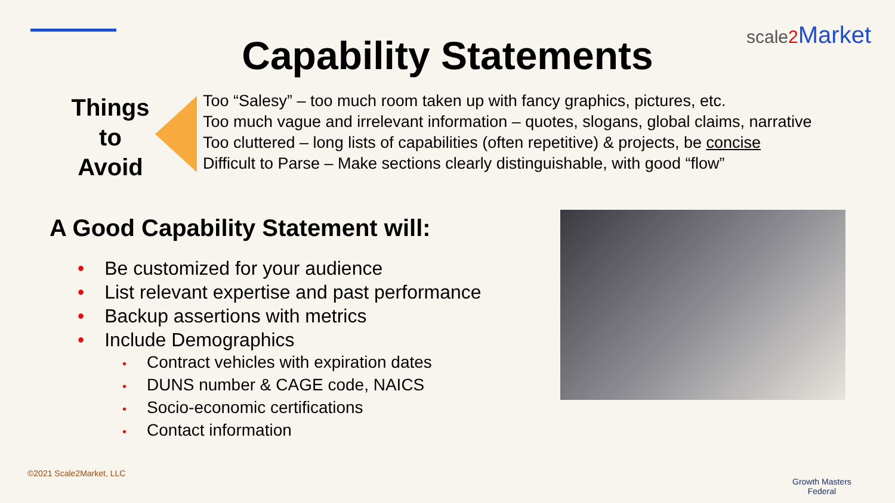scale2 Market
Capability Statements
Things
to
Avoid
Too “Salesy” – too much room taken up with fancy graphics, pictures, etc.
Too much vague and irrelevant information – quotes, slogans, global claims, narrative
Too cluttered – long lists of capabilities (often repetitive) & projects, be concise
Difficult to Parse – Make sections clearly distinguishable, with good “flow”
A Good Capability Statement will:
• Be customized for your audience
• List relevant expertise and past performance
• Backup assertions with metrics
• Include Demographics
• Contract vehicles with expiration dates
• DUNS number & CAGE code, NAICS
• Socio-economic certifications
• Contact information
©2021 Scale2Market, LLC
Growth Masters
Federal